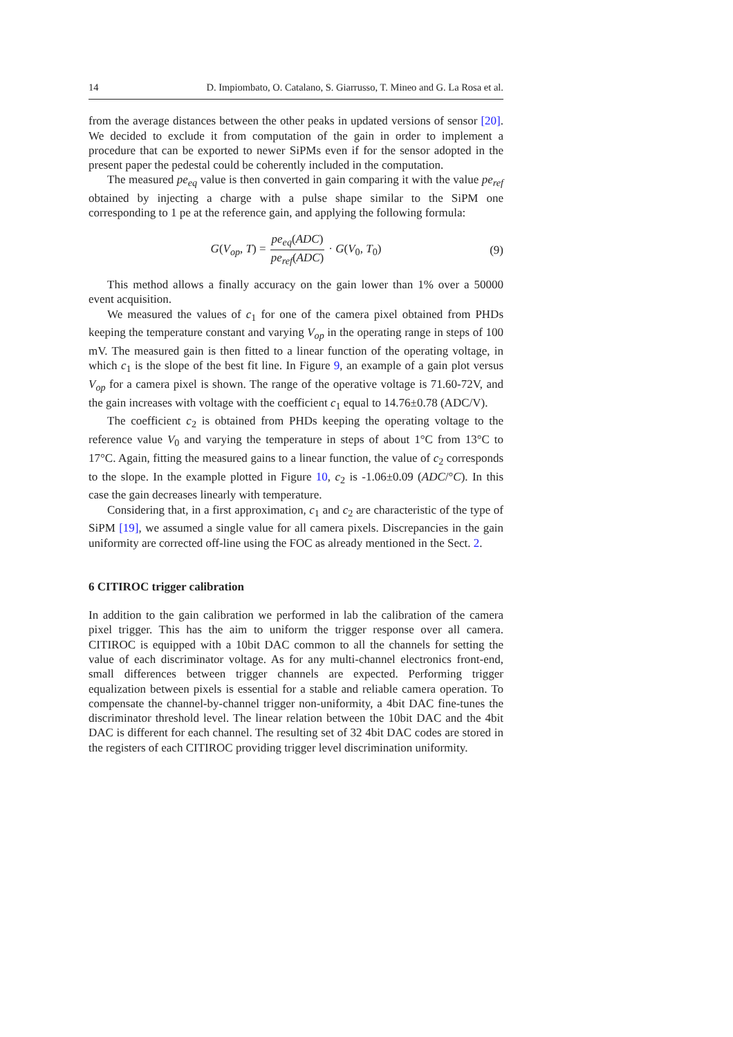14 D. Impiombato, O. Catalano, S. Giarrusso, T. Mineo and G. La Rosa et al.
from the average distances between the other peaks in updated versions of sensor [20]. We decided to exclude it from computation of the gain in order to implement a procedure that can be exported to newer SiPMs even if for the sensor adopted in the present paper the pedestal could be coherently included in the computation.
The measured pe<sub>eq</sub> value is then converted in gain comparing it with the value pe<sub>ref</sub> obtained by injecting a charge with a pulse shape similar to the SiPM one corresponding to 1 pe at the reference gain, and applying the following formula:
G(V<sub>op</sub>, T) = pe<sub>eq</sub>(ADC) pe<sub>ref</sub>(ADC) · G(V<sub>0</sub>, T<sub>0</sub>) (9)
This method allows a finally accuracy on the gain lower than 1% over a 50000 event acquisition.
We measured the values of c<sub>1</sub> for one of the camera pixel obtained from PHDs keeping the temperature constant and varying V<sub>op</sub> in the operating range in steps of 100 mV. The measured gain is then fitted to a linear function of the operating voltage, in which c<sub>1</sub> is the slope of the best fit line. In Figure 9, an example of a gain plot versus V<sub>op</sub> for a camera pixel is shown. The range of the operative voltage is 71.60-72V, and the gain increases with voltage with the coefficient c<sub>1</sub> equal to 14.76±0.78 (ADC/V).
The coefficient c<sub>2</sub> is obtained from PHDs keeping the operating voltage to the reference value V<sub>0</sub> and varying the temperature in steps of about 1°C from 13°C to 17°C. Again, fitting the measured gains to a linear function, the value of c<sub>2</sub> corresponds to the slope. In the example plotted in Figure 10, c<sub>2</sub> is -1.06±0.09 (ADC/°C). In this case the gain decreases linearly with temperature.
Considering that, in a first approximation, c<sub>1</sub> and c<sub>2</sub> are characteristic of the type of SiPM [19], we assumed a single value for all camera pixels. Discrepancies in the gain uniformity are corrected off-line using the FOC as already mentioned in the Sect. 2.
6 CITIROC trigger calibration
In addition to the gain calibration we performed in lab the calibration of the camera pixel trigger. This has the aim to uniform the trigger response over all camera. CITIROC is equipped with a 10bit DAC common to all the channels for setting the value of each discriminator voltage. As for any multi-channel electronics front-end, small differences between trigger channels are expected. Performing trigger equalization between pixels is essential for a stable and reliable camera operation. To compensate the channel-by-channel trigger non-uniformity, a 4bit DAC fine-tunes the discriminator threshold level. The linear relation between the 10bit DAC and the 4bit DAC is different for each channel. The resulting set of 32 4bit DAC codes are stored in the registers of each CITIROC providing trigger level discrimination uniformity.